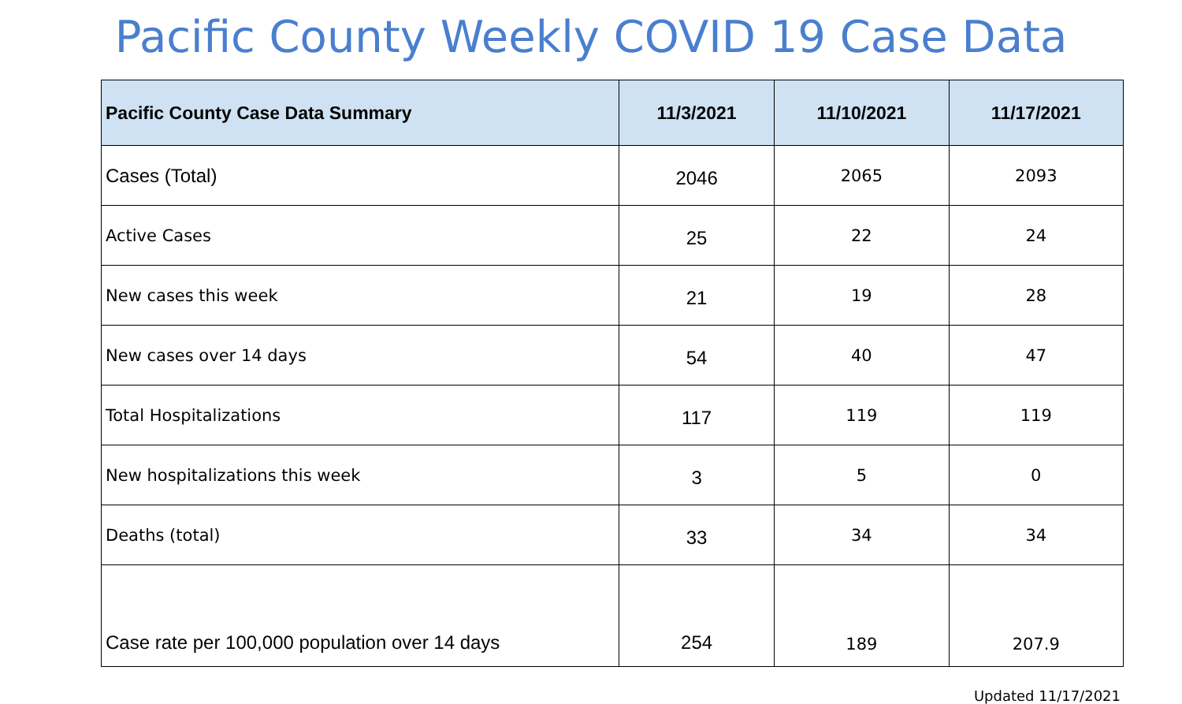Pacific County Weekly COVID 19 Case Data
| Pacific County Case Data Summary | 11/3/2021 | 11/10/2021 | 11/17/2021 |
| --- | --- | --- | --- |
| Cases (Total) | 2046 | 2065 | 2093 |
| Active Cases | 25 | 22 | 24 |
| New cases this week | 21 | 19 | 28 |
| New cases over 14 days | 54 | 40 | 47 |
| Total Hospitalizations | 117 | 119 | 119 |
| New hospitalizations this week | 3 | 5 | 0 |
| Deaths (total) | 33 | 34 | 34 |
| Case rate per 100,000 population over 14 days | 254 | 189 | 207.9 |
Updated 11/17/2021